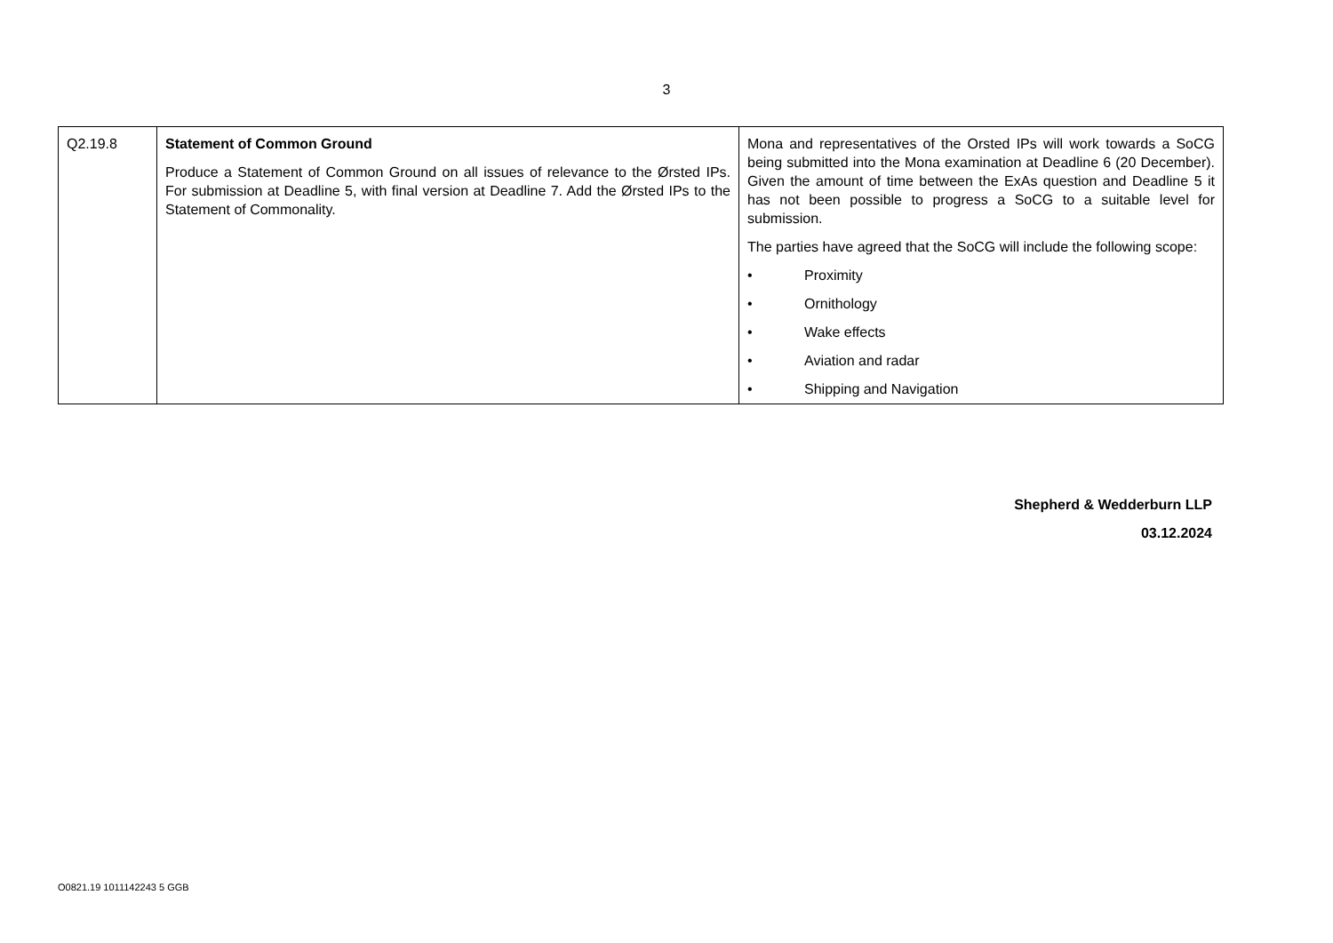3
| Q2.19.8 | Statement of Common Ground Produce a Statement of Common Ground on all issues of relevance to the Ørsted IPs. For submission at Deadline 5, with final version at Deadline 7. Add the Ørsted IPs to the Statement of Commonality. | Mona and representatives of the Orsted IPs will work towards a SoCG being submitted into the Mona examination at Deadline 6 (20 December). Given the amount of time between the ExAs question and Deadline 5 it has not been possible to progress a SoCG to a suitable level for submission. The parties have agreed that the SoCG will include the following scope: • Proximity • Ornithology • Wake effects • Aviation and radar • Shipping and Navigation |
Shepherd & Wedderburn LLP
03.12.2024
O0821.19 1011142243 5 GGB